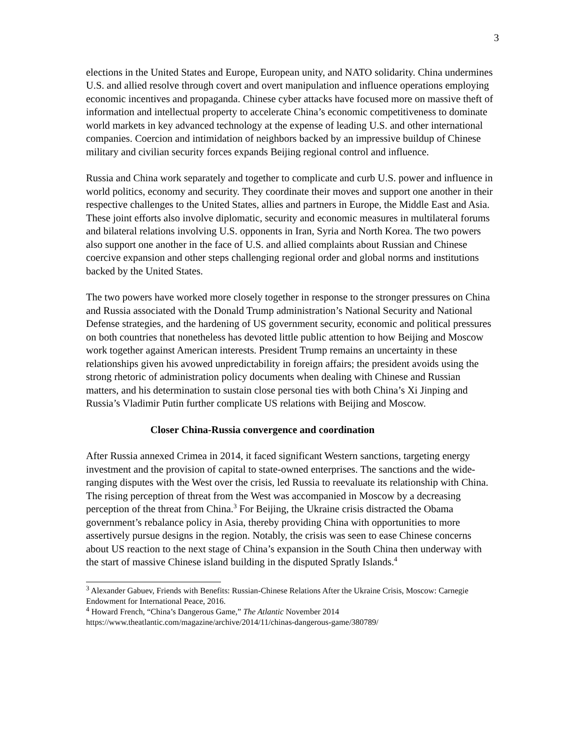3
elections in the United States and Europe, European unity, and NATO solidarity. China undermines U.S. and allied resolve through covert and overt manipulation and influence operations employing economic incentives and propaganda. Chinese cyber attacks have focused more on massive theft of information and intellectual property to accelerate China’s economic competitiveness to dominate world markets in key advanced technology at the expense of leading U.S. and other international companies. Coercion and intimidation of neighbors backed by an impressive buildup of Chinese military and civilian security forces expands Beijing regional control and influence.
Russia and China work separately and together to complicate and curb U.S. power and influence in world politics, economy and security. They coordinate their moves and support one another in their respective challenges to the United States, allies and partners in Europe, the Middle East and Asia. These joint efforts also involve diplomatic, security and economic measures in multilateral forums and bilateral relations involving U.S. opponents in Iran, Syria and North Korea. The two powers also support one another in the face of U.S. and allied complaints about Russian and Chinese coercive expansion and other steps challenging regional order and global norms and institutions backed by the United States.
The two powers have worked more closely together in response to the stronger pressures on China and Russia associated with the Donald Trump administration’s National Security and National Defense strategies, and the hardening of US government security, economic and political pressures on both countries that nonetheless has devoted little public attention to how Beijing and Moscow work together against American interests. President Trump remains an uncertainty in these relationships given his avowed unpredictability in foreign affairs; the president avoids using the strong rhetoric of administration policy documents when dealing with Chinese and Russian matters, and his determination to sustain close personal ties with both China’s Xi Jinping and Russia’s Vladimir Putin further complicate US relations with Beijing and Moscow.
Closer China-Russia convergence and coordination
After Russia annexed Crimea in 2014, it faced significant Western sanctions, targeting energy investment and the provision of capital to state-owned enterprises. The sanctions and the wide-ranging disputes with the West over the crisis, led Russia to reevaluate its relationship with China. The rising perception of threat from the West was accompanied in Moscow by a decreasing perception of the threat from China.<sup>3</sup> For Beijing, the Ukraine crisis distracted the Obama government’s rebalance policy in Asia, thereby providing China with opportunities to more assertively pursue designs in the region. Notably, the crisis was seen to ease Chinese concerns about US reaction to the next stage of China’s expansion in the South China then underway with the start of massive Chinese island building in the disputed Spratly Islands.<sup>4</sup>
<sup>3</sup> Alexander Gabuev, Friends with Benefits: Russian-Chinese Relations After the Ukraine Crisis, Moscow: Carnegie Endowment for International Peace, 2016.
<sup>4</sup> Howard French, “China’s Dangerous Game,” The Atlantic November 2014 https://www.theatlantic.com/magazine/archive/2014/11/chinas-dangerous-game/380789/